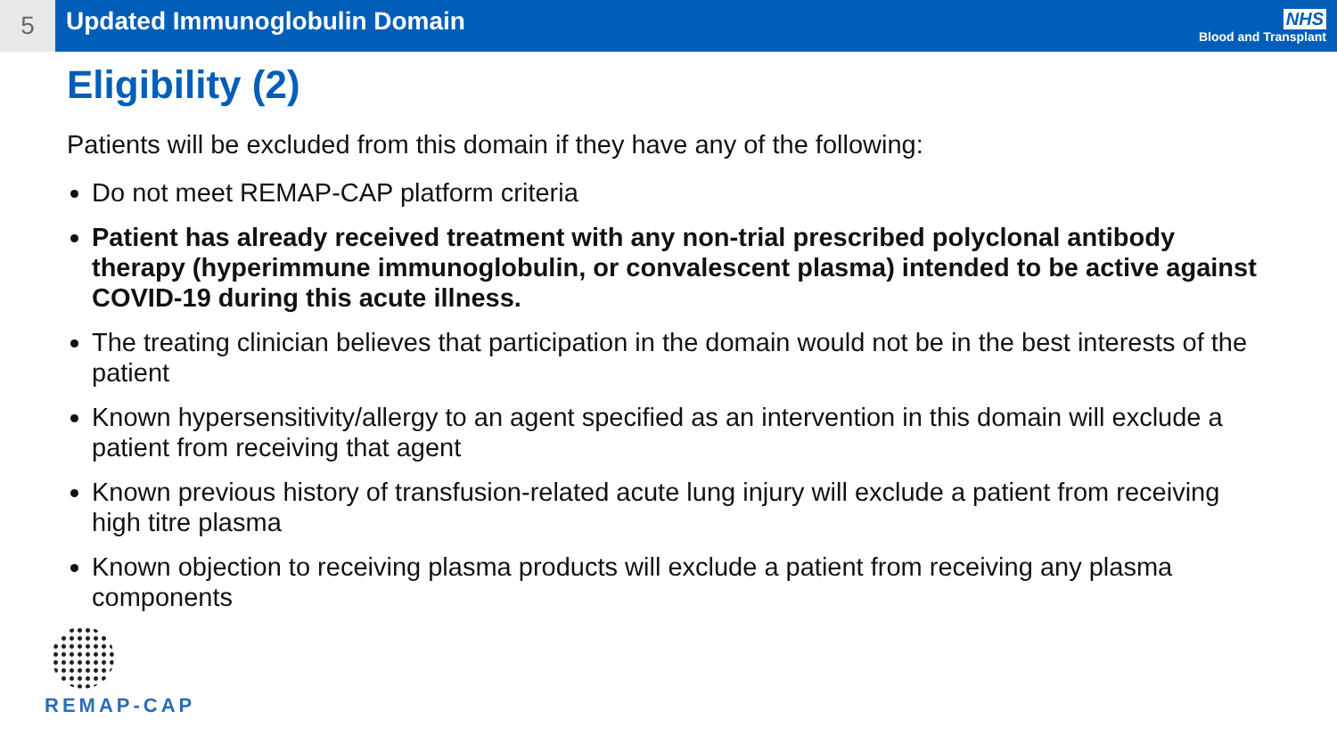5
Updated Immunoglobulin Domain
NHS
Blood and Transplant
Eligibility (2)
Patients will be excluded from this domain if they have any of the following:
Do not meet REMAP-CAP platform criteria
Patient has already received treatment with any non-trial prescribed polyclonal antibody therapy (hyperimmune immunoglobulin, or convalescent plasma) intended to be active against COVID-19 during this acute illness.
The treating clinician believes that participation in the domain would not be in the best interests of the patient
Known hypersensitivity/allergy to an agent specified as an intervention in this domain will exclude a patient from receiving that agent
Known previous history of transfusion-related acute lung injury will exclude a patient from receiving high titre plasma
Known objection to receiving plasma products will exclude a patient from receiving any plasma components
REMAP-CAP